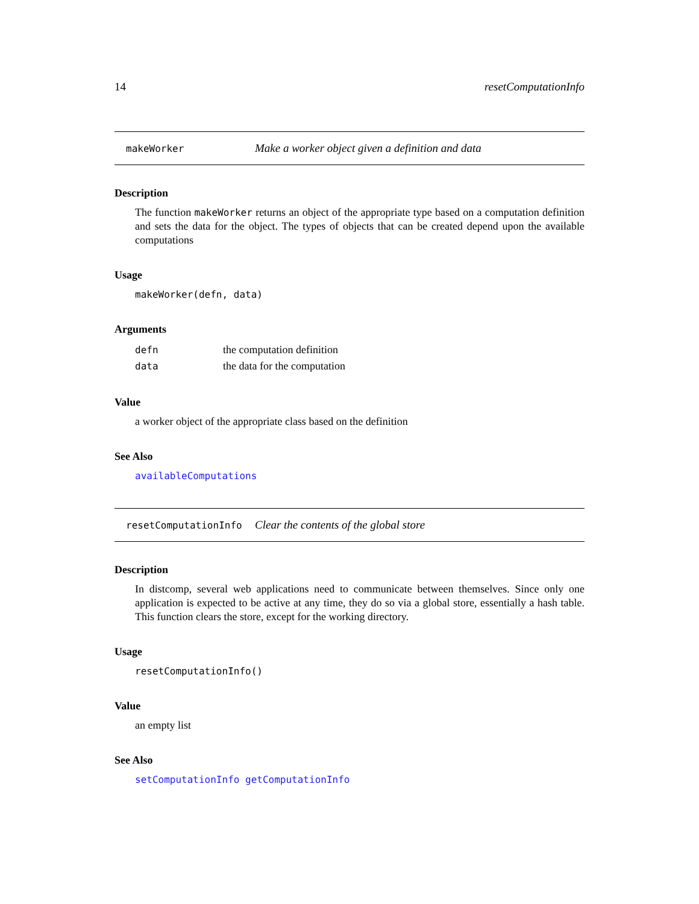14 resetComputationInfo
makeWorker Make a worker object given a definition and data
Description
The function makeWorker returns an object of the appropriate type based on a computation definition and sets the data for the object. The types of objects that can be created depend upon the available computations
Usage
makeWorker(defn, data)
Arguments
| defn | the computation definition |
| data | the data for the computation |
Value
a worker object of the appropriate class based on the definition
See Also
availableComputations
resetComputationInfo Clear the contents of the global store
Description
In distcomp, several web applications need to communicate between themselves. Since only one application is expected to be active at any time, they do so via a global store, essentially a hash table. This function clears the store, except for the working directory.
Usage
resetComputationInfo()
Value
an empty list
See Also
setComputationInfo getComputationInfo